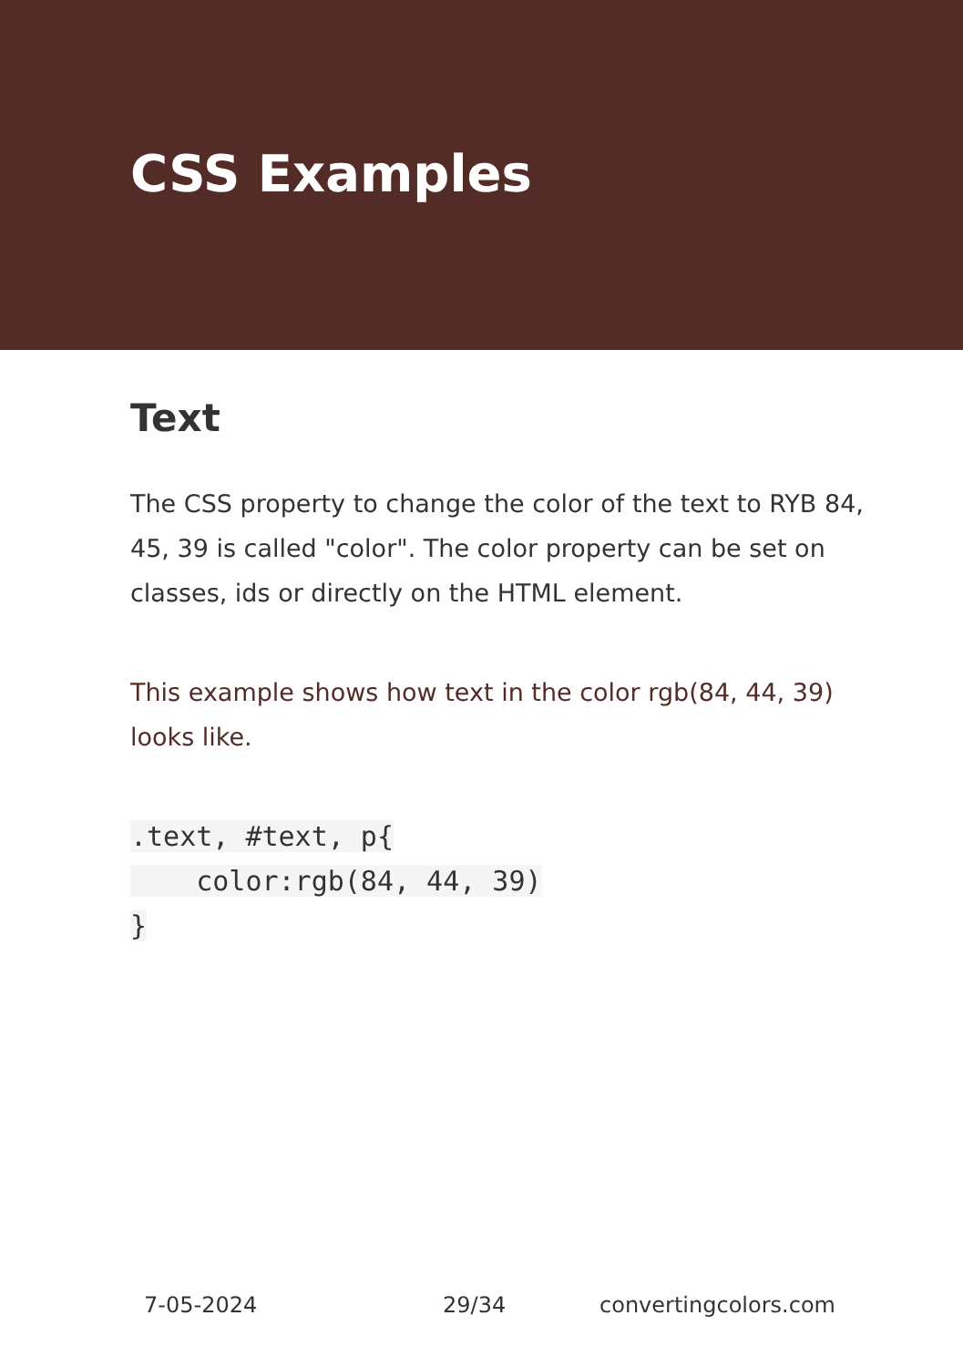CSS Examples
Text
The CSS property to change the color of the text to RYB 84, 45, 39 is called "color". The color property can be set on classes, ids or directly on the HTML element.
This example shows how text in the color rgb(84, 44, 39) looks like.
.text, #text, p{
    color:rgb(84, 44, 39)
}
7-05-2024 29/34 convertingcolors.com